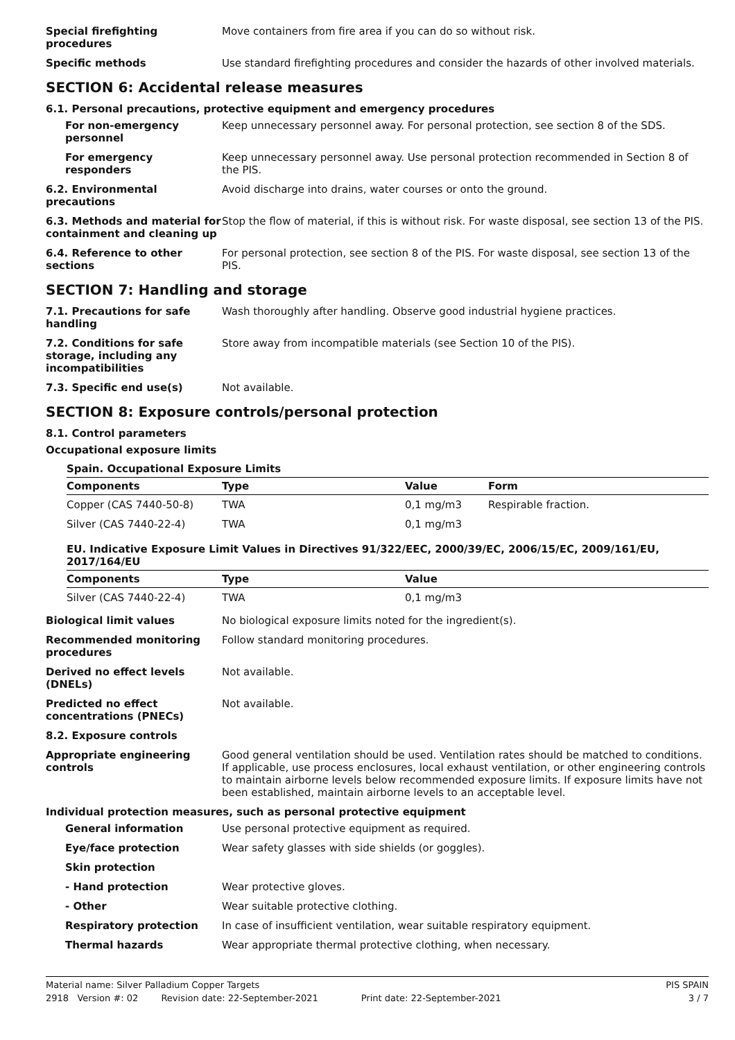Special firefighting procedures
Move containers from fire area if you can do so without risk.
Specific methods Use standard firefighting procedures and consider the hazards of other involved materials.
SECTION 6: Accidental release measures
6.1. Personal precautions, protective equipment and emergency procedures
For non-emergency personnel
Keep unnecessary personnel away. For personal protection, see section 8 of the SDS.
For emergency responders Keep unnecessary personnel away. Use personal protection recommended in Section 8 of the PIS.
6.2. Environmental precautions
Avoid discharge into drains, water courses or onto the ground.
6.3. Methods and material for containment and cleaning up
Stop the flow of material, if this is without risk. For waste disposal, see section 13 of the PIS.
6.4. Reference to other sections
For personal protection, see section 8 of the PIS. For waste disposal, see section 13 of the PIS.
SECTION 7: Handling and storage
7.1. Precautions for safe handling
Wash thoroughly after handling. Observe good industrial hygiene practices.
7.2. Conditions for safe storage, including any incompatibilities
Store away from incompatible materials (see Section 10 of the PIS).
7.3. Specific end use(s) Not available.
SECTION 8: Exposure controls/personal protection
8.1. Control parameters
Occupational exposure limits
| Spain. Occupational Exposure Limits | | | |
| --- | --- | --- | --- |
| Components | Type | Value | Form |
| Copper (CAS 7440-50-8) | TWA | 0,1 mg/m3 | Respirable fraction. |
| Silver (CAS 7440-22-4) | TWA | 0,1 mg/m3 | |
| EU. Indicative Exposure Limit Values in Directives 91/322/EEC, 2000/39/EC, 2006/15/EC, 2009/161/EU, 2017/164/EU | | |
| --- | --- | --- |
| Components | Type | Value |
| Silver (CAS 7440-22-4) | TWA | 0,1 mg/m3 |
Biological limit values No biological exposure limits noted for the ingredient(s).
Recommended monitoring procedures
Follow standard monitoring procedures.
Derived no effect levels (DNELs)
Not available.
Predicted no effect concentrations (PNECs)
Not available.
8.2. Exposure controls
Appropriate engineering controls
Good general ventilation should be used. Ventilation rates should be matched to conditions. If applicable, use process enclosures, local exhaust ventilation, or other engineering controls to maintain airborne levels below recommended exposure limits. If exposure limits have not been established, maintain airborne levels to an acceptable level.
Individual protection measures, such as personal protective equipment
General information Use personal protective equipment as required.
Eye/face protection Wear safety glasses with side shields (or goggles).
Skin protection
- Hand protection Wear protective gloves.
- Other Wear suitable protective clothing.
Respiratory protection In case of insufficient ventilation, wear suitable respiratory equipment.
Thermal hazards Wear appropriate thermal protective clothing, when necessary.
Material name: Silver Palladium Copper Targets PIS SPAIN
2918 Version #: 02 Revision date: 22-September-2021 Print date: 22-September-2021 3 / 7